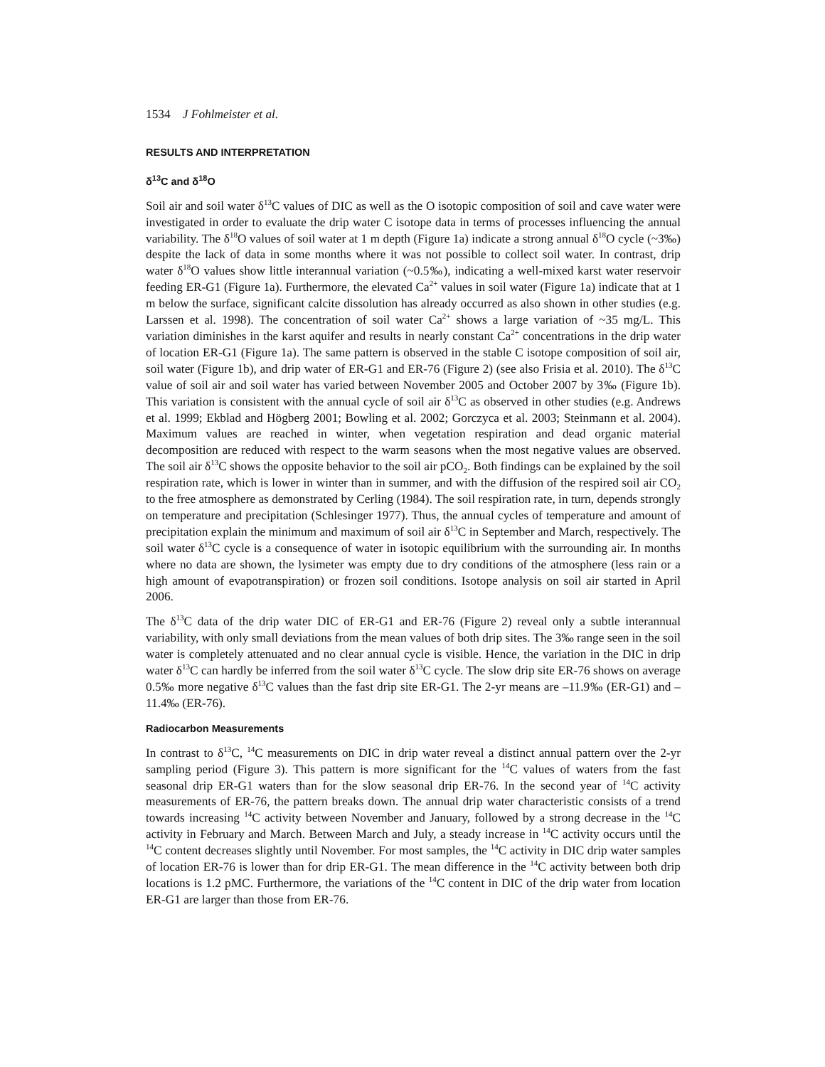1534 J Fohlmeister et al.
RESULTS AND INTERPRETATION
δ<sup>13</sup>C and δ<sup>18</sup>O
Soil air and soil water δ<sup>13</sup>C values of DIC as well as the O isotopic composition of soil and cave water were investigated in order to evaluate the drip water C isotope data in terms of processes influencing the annual variability. The δ<sup>18</sup>O values of soil water at 1 m depth (Figure 1a) indicate a strong annual δ<sup>18</sup>O cycle (~3‰) despite the lack of data in some months where it was not possible to collect soil water. In contrast, drip water δ<sup>18</sup>O values show little interannual variation (~0.5‰), indicating a well-mixed karst water reservoir feeding ER-G1 (Figure 1a). Furthermore, the elevated Ca<sup>2+</sup> values in soil water (Figure 1a) indicate that at 1 m below the surface, significant calcite dissolution has already occurred as also shown in other studies (e.g. Larssen et al. 1998). The concentration of soil water Ca<sup>2+</sup> shows a large variation of ~35 mg/L. This variation diminishes in the karst aquifer and results in nearly constant Ca<sup>2+</sup> concentrations in the drip water of location ER-G1 (Figure 1a). The same pattern is observed in the stable C isotope composition of soil air, soil water (Figure 1b), and drip water of ER-G1 and ER-76 (Figure 2) (see also Frisia et al. 2010). The δ<sup>13</sup>C value of soil air and soil water has varied between November 2005 and October 2007 by 3‰ (Figure 1b). This variation is consistent with the annual cycle of soil air δ<sup>13</sup>C as observed in other studies (e.g. Andrews et al. 1999; Ekblad and Högberg 2001; Bowling et al. 2002; Gorczyca et al. 2003; Steinmann et al. 2004). Maximum values are reached in winter, when vegetation respiration and dead organic material decomposition are reduced with respect to the warm seasons when the most negative values are observed. The soil air δ<sup>13</sup>C shows the opposite behavior to the soil air pCO<sub>2</sub>. Both findings can be explained by the soil respiration rate, which is lower in winter than in summer, and with the diffusion of the respired soil air CO<sub>2</sub> to the free atmosphere as demonstrated by Cerling (1984). The soil respiration rate, in turn, depends strongly on temperature and precipitation (Schlesinger 1977). Thus, the annual cycles of temperature and amount of precipitation explain the minimum and maximum of soil air δ<sup>13</sup>C in September and March, respectively. The soil water δ<sup>13</sup>C cycle is a consequence of water in isotopic equilibrium with the surrounding air. In months where no data are shown, the lysimeter was empty due to dry conditions of the atmosphere (less rain or a high amount of evapotranspiration) or frozen soil conditions. Isotope analysis on soil air started in April 2006.
The δ<sup>13</sup>C data of the drip water DIC of ER-G1 and ER-76 (Figure 2) reveal only a subtle interannual variability, with only small deviations from the mean values of both drip sites. The 3‰ range seen in the soil water is completely attenuated and no clear annual cycle is visible. Hence, the variation in the DIC in drip water δ<sup>13</sup>C can hardly be inferred from the soil water δ<sup>13</sup>C cycle. The slow drip site ER-76 shows on average 0.5‰ more negative δ<sup>13</sup>C values than the fast drip site ER-G1. The 2-yr means are –11.9‰ (ER-G1) and –11.4‰ (ER-76).
Radiocarbon Measurements
In contrast to δ<sup>13</sup>C, <sup>14</sup>C measurements on DIC in drip water reveal a distinct annual pattern over the 2-yr sampling period (Figure 3). This pattern is more significant for the <sup>14</sup>C values of waters from the fast seasonal drip ER-G1 waters than for the slow seasonal drip ER-76. In the second year of <sup>14</sup>C activity measurements of ER-76, the pattern breaks down. The annual drip water characteristic consists of a trend towards increasing <sup>14</sup>C activity between November and January, followed by a strong decrease in the <sup>14</sup>C activity in February and March. Between March and July, a steady increase in <sup>14</sup>C activity occurs until the <sup>14</sup>C content decreases slightly until November. For most samples, the <sup>14</sup>C activity in DIC drip water samples of location ER-76 is lower than for drip ER-G1. The mean difference in the <sup>14</sup>C activity between both drip locations is 1.2 pMC. Furthermore, the variations of the <sup>14</sup>C content in DIC of the drip water from location ER-G1 are larger than those from ER-76.